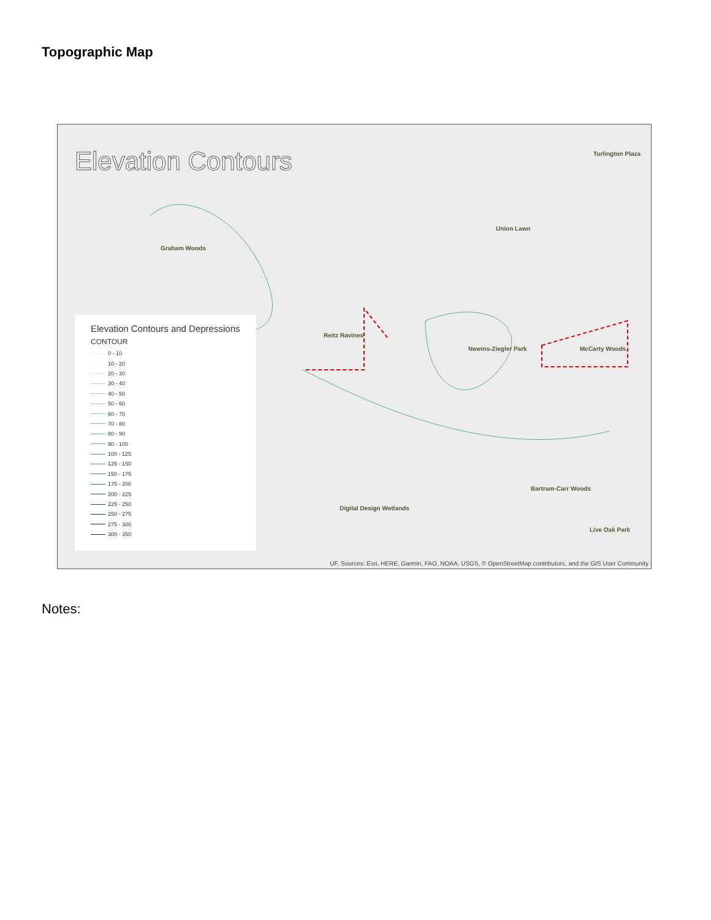Topographic Map
Elevation Contours
Graham Woods
Reitz Ravines
Newins-Ziegler Park McCarty Woods
Union Lawn
Bartram-Carr Woods
Digital Design Wetlands
Turlington Plaza
Live Oak Park
Elevation Contours and Depressions
CONTOUR
0 - 10
10 - 20
20 - 30
30 - 40
40 - 50
50 - 60
60 - 70
70 - 80
80 - 90
90 - 100
100 - 125
125 - 150
150 - 175
175 - 200
200 - 225
225 - 250
250 - 275
275 - 300
300 - 350
UF, Sources: Esri, HERE, Garmin, FAO, NOAA, USGS, © OpenStreetMap contributors, and the GIS User Community
Notes: